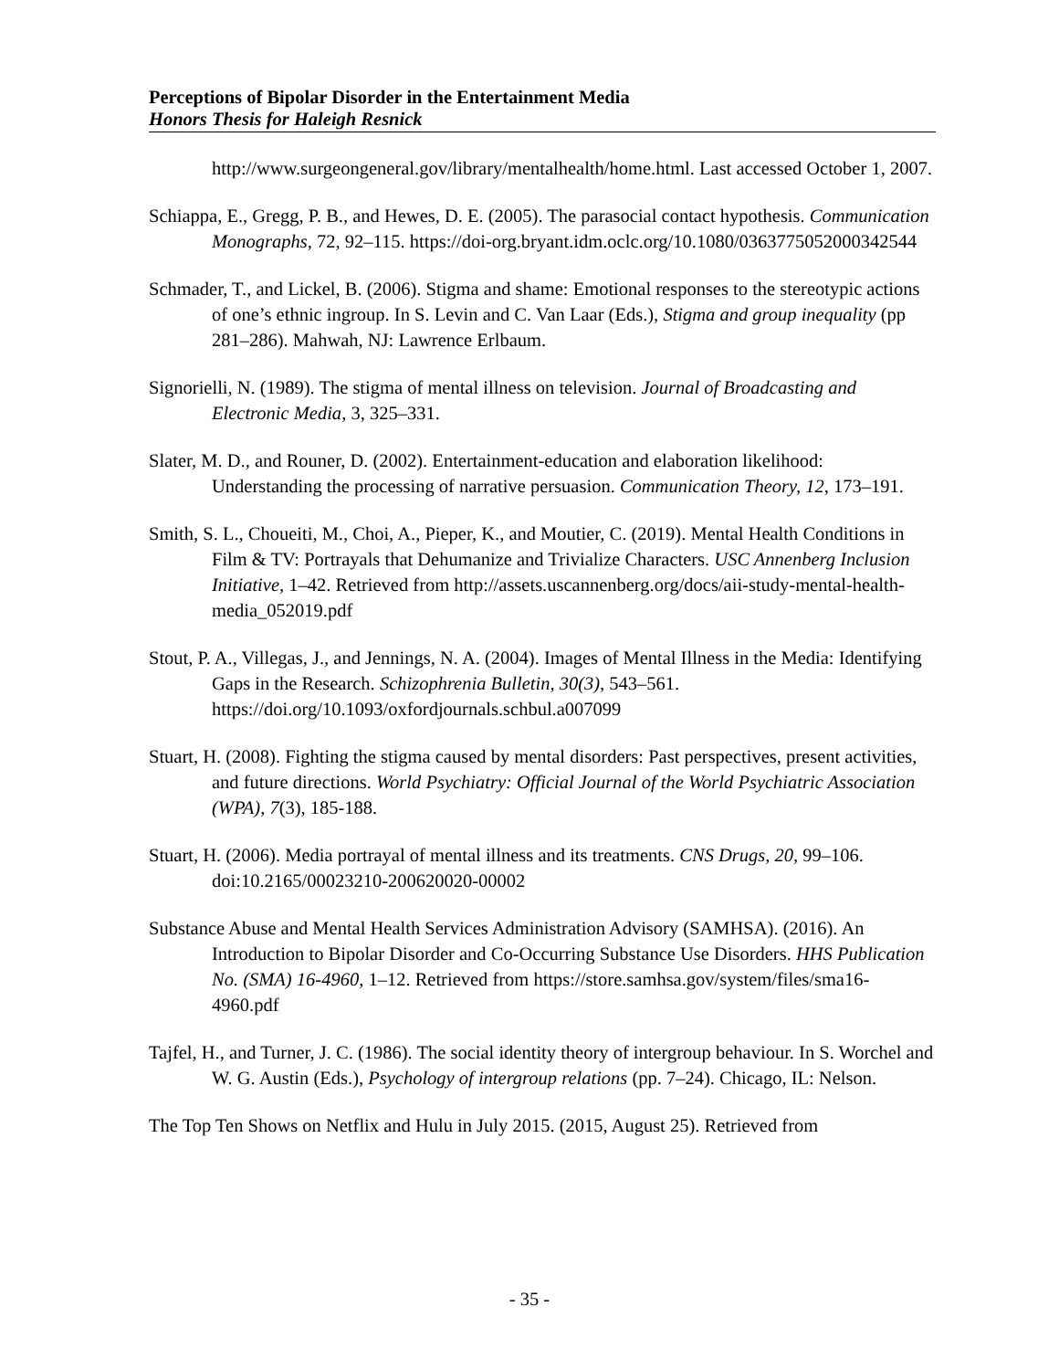Perceptions of Bipolar Disorder in the Entertainment Media
Honors Thesis for Haleigh Resnick
http://www.surgeongeneral.gov/library/mentalhealth/home.html. Last accessed October 1, 2007.
Schiappa, E., Gregg, P. B., and Hewes, D. E. (2005). The parasocial contact hypothesis. Communication Monographs, 72, 92–115. https://doi-org.bryant.idm.oclc.org/10.1080/0363775052000342544
Schmader, T., and Lickel, B. (2006). Stigma and shame: Emotional responses to the stereotypic actions of one’s ethnic ingroup. In S. Levin and C. Van Laar (Eds.), Stigma and group inequality (pp 281–286). Mahwah, NJ: Lawrence Erlbaum.
Signorielli, N. (1989). The stigma of mental illness on television. Journal of Broadcasting and Electronic Media, 3, 325–331.
Slater, M. D., and Rouner, D. (2002). Entertainment-education and elaboration likelihood: Understanding the processing of narrative persuasion. Communication Theory, 12, 173–191.
Smith, S. L., Choueiti, M., Choi, A., Pieper, K., and Moutier, C. (2019). Mental Health Conditions in Film & TV: Portrayals that Dehumanize and Trivialize Characters. USC Annenberg Inclusion Initiative, 1–42. Retrieved from http://assets.uscannenberg.org/docs/aii-study-mental-health-media_052019.pdf
Stout, P. A., Villegas, J., and Jennings, N. A. (2004). Images of Mental Illness in the Media: Identifying Gaps in the Research. Schizophrenia Bulletin, 30(3), 543–561. https://doi.org/10.1093/oxfordjournals.schbul.a007099
Stuart, H. (2008). Fighting the stigma caused by mental disorders: Past perspectives, present activities, and future directions. World Psychiatry: Official Journal of the World Psychiatric Association (WPA), 7(3), 185-188.
Stuart, H. (2006). Media portrayal of mental illness and its treatments. CNS Drugs, 20, 99–106. doi:10.2165/00023210-200620020-00002
Substance Abuse and Mental Health Services Administration Advisory (SAMHSA). (2016). An Introduction to Bipolar Disorder and Co-Occurring Substance Use Disorders. HHS Publication No. (SMA) 16-4960, 1–12. Retrieved from https://store.samhsa.gov/system/files/sma16-4960.pdf
Tajfel, H., and Turner, J. C. (1986). The social identity theory of intergroup behaviour. In S. Worchel and W. G. Austin (Eds.), Psychology of intergroup relations (pp. 7–24). Chicago, IL: Nelson.
The Top Ten Shows on Netflix and Hulu in July 2015. (2015, August 25). Retrieved from
- 35 -